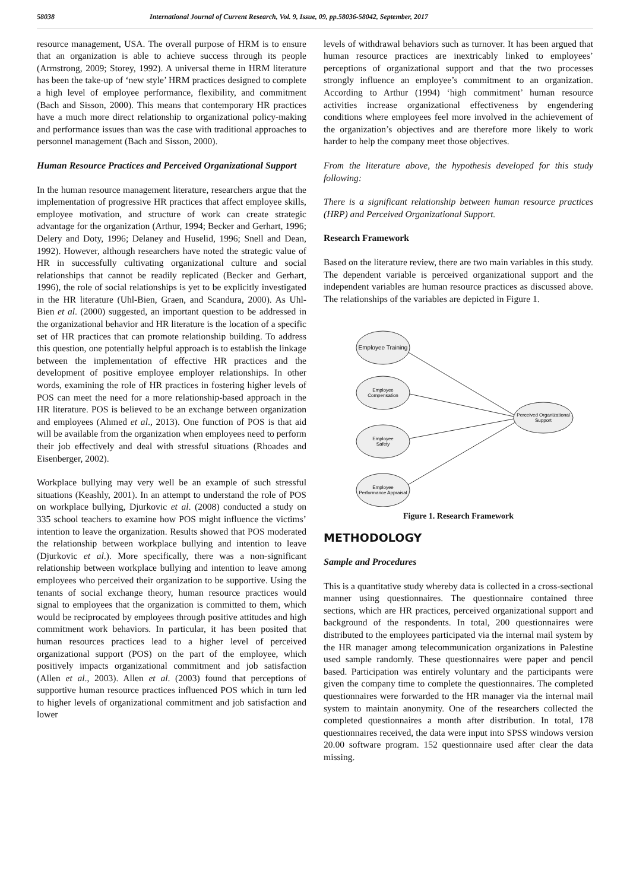58038 International Journal of Current Research, Vol. 9, Issue, 09, pp.58036-58042, September, 2017
resource management, USA. The overall purpose of HRM is to ensure that an organization is able to achieve success through its people (Armstrong, 2009; Storey, 1992). A universal theme in HRM literature has been the take-up of ‘new style’ HRM practices designed to complete a high level of employee performance, flexibility, and commitment (Bach and Sisson, 2000). This means that contemporary HR practices have a much more direct relationship to organizational policy-making and performance issues than was the case with traditional approaches to personnel management (Bach and Sisson, 2000).
Human Resource Practices and Perceived Organizational Support
In the human resource management literature, researchers argue that the implementation of progressive HR practices that affect employee skills, employee motivation, and structure of work can create strategic advantage for the organization (Arthur, 1994; Becker and Gerhart, 1996; Delery and Doty, 1996; Delaney and Huselid, 1996; Snell and Dean, 1992). However, although researchers have noted the strategic value of HR in successfully cultivating organizational culture and social relationships that cannot be readily replicated (Becker and Gerhart, 1996), the role of social relationships is yet to be explicitly investigated in the HR literature (Uhl-Bien, Graen, and Scandura, 2000). As Uhl-Bien et al. (2000) suggested, an important question to be addressed in the organizational behavior and HR literature is the location of a specific set of HR practices that can promote relationship building. To address this question, one potentially helpful approach is to establish the linkage between the implementation of effective HR practices and the development of positive employee employer relationships. In other words, examining the role of HR practices in fostering higher levels of POS can meet the need for a more relationship-based approach in the HR literature. POS is believed to be an exchange between organization and employees (Ahmed et al., 2013). One function of POS is that aid will be available from the organization when employees need to perform their job effectively and deal with stressful situations (Rhoades and Eisenberger, 2002).
Workplace bullying may very well be an example of such stressful situations (Keashly, 2001). In an attempt to understand the role of POS on workplace bullying, Djurkovic et al. (2008) conducted a study on 335 school teachers to examine how POS might influence the victims’ intention to leave the organization. Results showed that POS moderated the relationship between workplace bullying and intention to leave (Djurkovic et al.). More specifically, there was a non-significant relationship between workplace bullying and intention to leave among employees who perceived their organization to be supportive. Using the tenants of social exchange theory, human resource practices would signal to employees that the organization is committed to them, which would be reciprocated by employees through positive attitudes and high commitment work behaviors. In particular, it has been posited that human resources practices lead to a higher level of perceived organizational support (POS) on the part of the employee, which positively impacts organizational commitment and job satisfaction (Allen et al., 2003). Allen et al. (2003) found that perceptions of supportive human resource practices influenced POS which in turn led to higher levels of organizational commitment and job satisfaction and lower
levels of withdrawal behaviors such as turnover. It has been argued that human resource practices are inextricably linked to employees’ perceptions of organizational support and that the two processes strongly influence an employee’s commitment to an organization. According to Arthur (1994) ‘high commitment’ human resource activities increase organizational effectiveness by engendering conditions where employees feel more involved in the achievement of the organization’s objectives and are therefore more likely to work harder to help the company meet those objectives.
From the literature above, the hypothesis developed for this study following:
There is a significant relationship between human resource practices (HRP) and Perceived Organizational Support.
Research Framework
Based on the literature review, there are two main variables in this study. The dependent variable is perceived organizational support and the independent variables are human resource practices as discussed above. The relationships of the variables are depicted in Figure 1.
Employee Training
Employee
Compensation
Employee
Safety
Employee
Performance Appraisal
Perceived Organizational
Support
Figure 1. Research Framework
METHODOLOGY
Sample and Procedures
This is a quantitative study whereby data is collected in a cross-sectional manner using questionnaires. The questionnaire contained three sections, which are HR practices, perceived organizational support and background of the respondents. In total, 200 questionnaires were distributed to the employees participated via the internal mail system by the HR manager among telecommunication organizations in Palestine used sample randomly. These questionnaires were paper and pencil based. Participation was entirely voluntary and the participants were given the company time to complete the questionnaires. The completed questionnaires were forwarded to the HR manager via the internal mail system to maintain anonymity. One of the researchers collected the completed questionnaires a month after distribution. In total, 178 questionnaires received, the data were input into SPSS windows version 20.00 software program. 152 questionnaire used after clear the data missing.